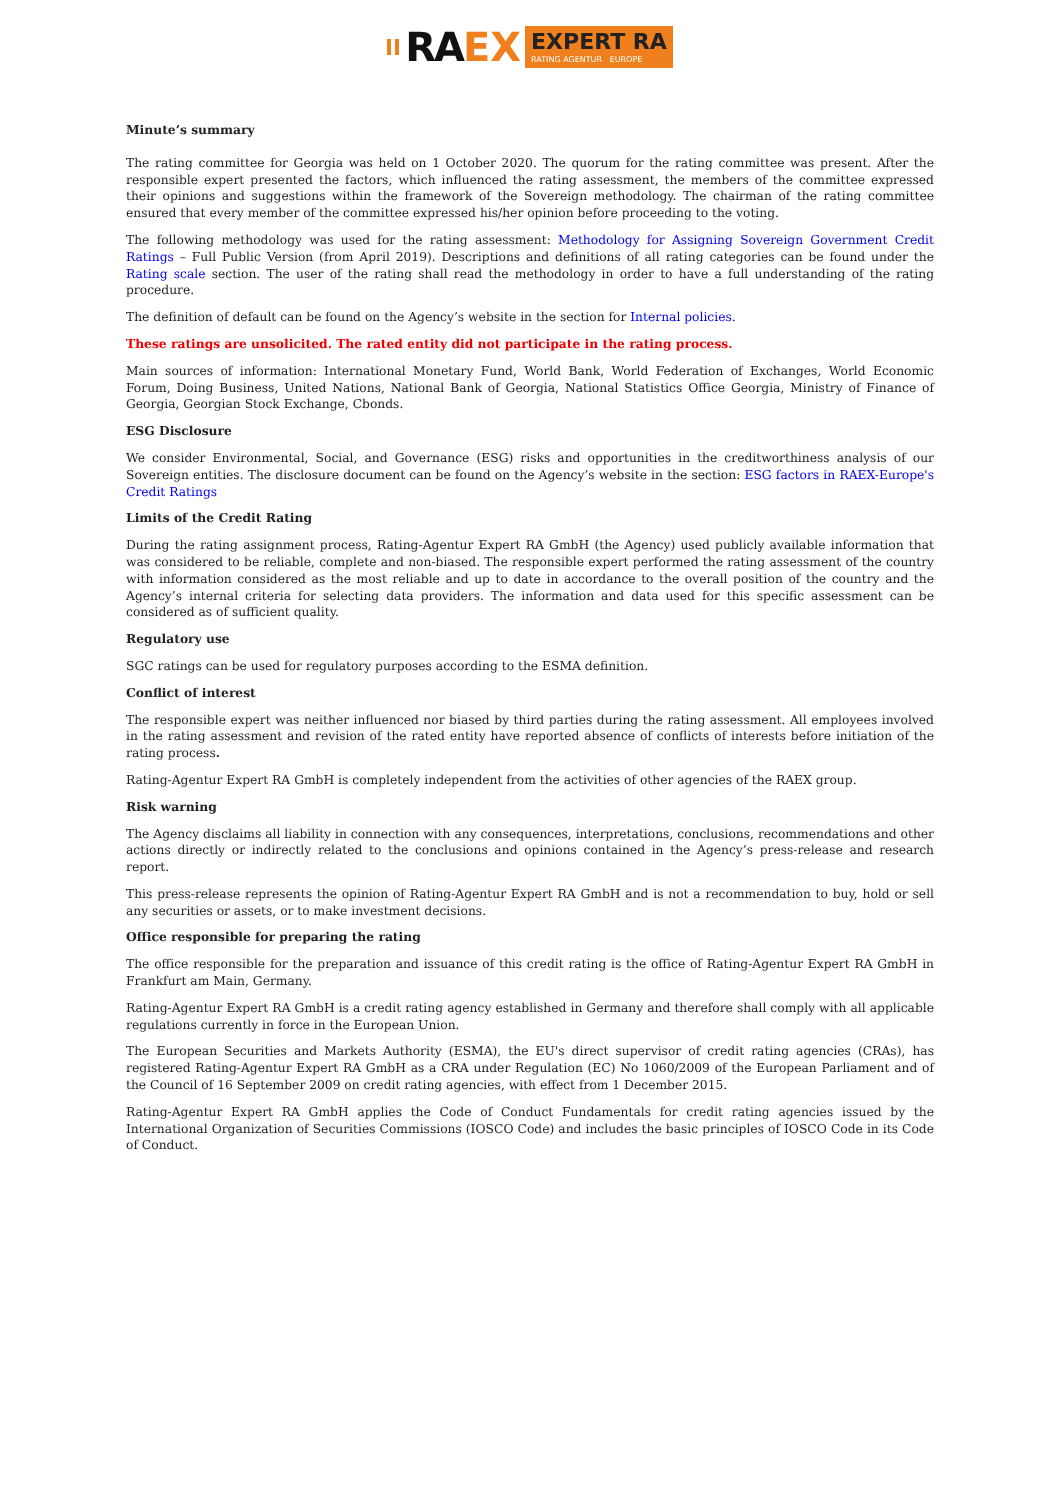RA EX EXPERT RA
RATING AGENTUR EUROPE
Minute’s summary
The rating committee for Georgia was held on 1 October 2020. The quorum for the rating committee was present. After the responsible expert presented the factors, which influenced the rating assessment, the members of the committee expressed their opinions and suggestions within the framework of the Sovereign methodology. The chairman of the rating committee ensured that every member of the committee expressed his/her opinion before proceeding to the voting.
The following methodology was used for the rating assessment: Methodology for Assigning Sovereign Government Credit Ratings – Full Public Version (from April 2019). Descriptions and definitions of all rating categories can be found under the Rating scale section. The user of the rating shall read the methodology in order to have a full understanding of the rating procedure.
The definition of default can be found on the Agency’s website in the section for Internal policies.
These ratings are unsolicited. The rated entity did not participate in the rating process.
Main sources of information: International Monetary Fund, World Bank, World Federation of Exchanges, World Economic Forum, Doing Business, United Nations, National Bank of Georgia, National Statistics Office Georgia, Ministry of Finance of Georgia, Georgian Stock Exchange, Cbonds.
ESG Disclosure
We consider Environmental, Social, and Governance (ESG) risks and opportunities in the creditworthiness analysis of our Sovereign entities. The disclosure document can be found on the Agency’s website in the section: ESG factors in RAEX-Europe's Credit Ratings
Limits of the Credit Rating
During the rating assignment process, Rating-Agentur Expert RA GmbH (the Agency) used publicly available information that was considered to be reliable, complete and non-biased. The responsible expert performed the rating assessment of the country with information considered as the most reliable and up to date in accordance to the overall position of the country and the Agency’s internal criteria for selecting data providers. The information and data used for this specific assessment can be considered as of sufficient quality.
Regulatory use
SGC ratings can be used for regulatory purposes according to the ESMA definition.
Conflict of interest
The responsible expert was neither influenced nor biased by third parties during the rating assessment. All employees involved in the rating assessment and revision of the rated entity have reported absence of conflicts of interests before initiation of the rating process.
Rating-Agentur Expert RA GmbH is completely independent from the activities of other agencies of the RAEX group.
Risk warning
The Agency disclaims all liability in connection with any consequences, interpretations, conclusions, recommendations and other actions directly or indirectly related to the conclusions and opinions contained in the Agency’s press-release and research report.
This press-release represents the opinion of Rating-Agentur Expert RA GmbH and is not a recommendation to buy, hold or sell any securities or assets, or to make investment decisions.
Office responsible for preparing the rating
The office responsible for the preparation and issuance of this credit rating is the office of Rating-Agentur Expert RA GmbH in Frankfurt am Main, Germany.
Rating-Agentur Expert RA GmbH is a credit rating agency established in Germany and therefore shall comply with all applicable regulations currently in force in the European Union.
The European Securities and Markets Authority (ESMA), the EU's direct supervisor of credit rating agencies (CRAs), has registered Rating-Agentur Expert RA GmbH as a CRA under Regulation (EC) No 1060/2009 of the European Parliament and of the Council of 16 September 2009 on credit rating agencies, with effect from 1 December 2015.
Rating-Agentur Expert RA GmbH applies the Code of Conduct Fundamentals for credit rating agencies issued by the International Organization of Securities Commissions (IOSCO Code) and includes the basic principles of IOSCO Code in its Code of Conduct.